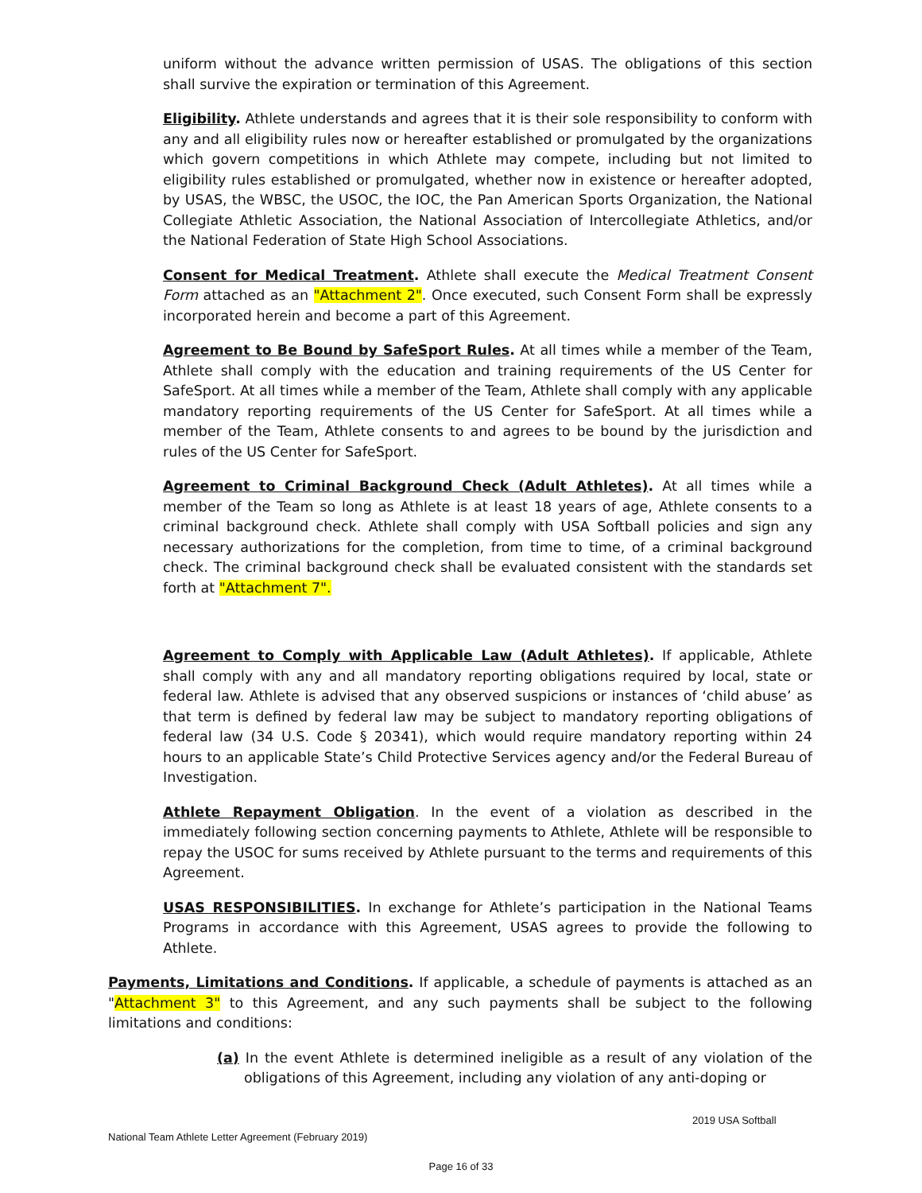uniform without the advance written permission of USAS. The obligations of this section shall survive the expiration or termination of this Agreement.
Eligibility. Athlete understands and agrees that it is their sole responsibility to conform with any and all eligibility rules now or hereafter established or promulgated by the organizations which govern competitions in which Athlete may compete, including but not limited to eligibility rules established or promulgated, whether now in existence or hereafter adopted, by USAS, the WBSC, the USOC, the IOC, the Pan American Sports Organization, the National Collegiate Athletic Association, the National Association of Intercollegiate Athletics, and/or the National Federation of State High School Associations.
Consent for Medical Treatment. Athlete shall execute the Medical Treatment Consent Form attached as an "Attachment 2". Once executed, such Consent Form shall be expressly incorporated herein and become a part of this Agreement.
Agreement to Be Bound by SafeSport Rules. At all times while a member of the Team, Athlete shall comply with the education and training requirements of the US Center for SafeSport. At all times while a member of the Team, Athlete shall comply with any applicable mandatory reporting requirements of the US Center for SafeSport. At all times while a member of the Team, Athlete consents to and agrees to be bound by the jurisdiction and rules of the US Center for SafeSport.
Agreement to Criminal Background Check (Adult Athletes). At all times while a member of the Team so long as Athlete is at least 18 years of age, Athlete consents to a criminal background check. Athlete shall comply with USA Softball policies and sign any necessary authorizations for the completion, from time to time, of a criminal background check. The criminal background check shall be evaluated consistent with the standards set forth at "Attachment 7".
Agreement to Comply with Applicable Law (Adult Athletes). If applicable, Athlete shall comply with any and all mandatory reporting obligations required by local, state or federal law. Athlete is advised that any observed suspicions or instances of ‘child abuse’ as that term is defined by federal law may be subject to mandatory reporting obligations of federal law (34 U.S. Code § 20341), which would require mandatory reporting within 24 hours to an applicable State’s Child Protective Services agency and/or the Federal Bureau of Investigation.
Athlete Repayment Obligation. In the event of a violation as described in the immediately following section concerning payments to Athlete, Athlete will be responsible to repay the USOC for sums received by Athlete pursuant to the terms and requirements of this Agreement.
USAS RESPONSIBILITIES. In exchange for Athlete’s participation in the National Teams Programs in accordance with this Agreement, USAS agrees to provide the following to Athlete.
Payments, Limitations and Conditions. If applicable, a schedule of payments is attached as an "Attachment 3" to this Agreement, and any such payments shall be subject to the following limitations and conditions:
(a) In the event Athlete is determined ineligible as a result of any violation of the obligations of this Agreement, including any violation of any anti-doping or
2019 USA Softball
National Team Athlete Letter Agreement (February 2019)
Page 16 of 33